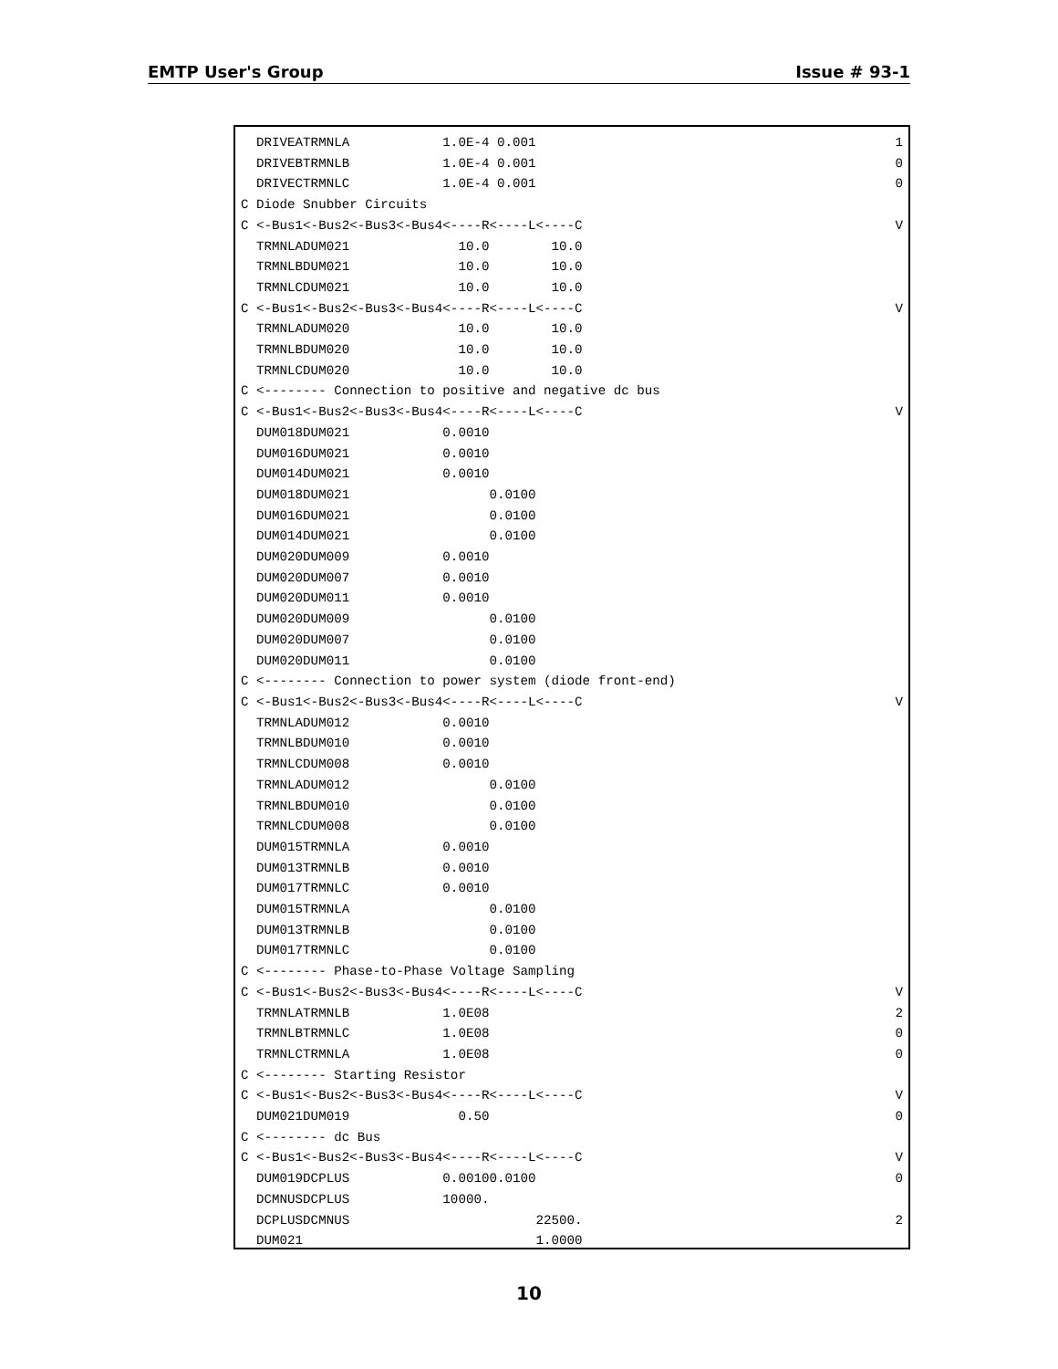EMTP User's Group Issue # 93-1
  DRIVEATRMNLA            1.0E-4 0.0011
  DRIVEBTRMNLB            1.0E-4 0.0010
  DRIVECTRMNLC            1.0E-4 0.0010
C Diode Snubber Circuits
C <-Bus1<-Bus2<-Bus3<-Bus4<----R<----L<----CV
  TRMNLADUM021              10.0        10.0
  TRMNLBDUM021              10.0        10.0
  TRMNLCDUM021              10.0        10.0
C <-Bus1<-Bus2<-Bus3<-Bus4<----R<----L<----CV
  TRMNLADUM020              10.0        10.0
  TRMNLBDUM020              10.0        10.0
  TRMNLCDUM020              10.0        10.0
C <-------- Connection to positive and negative dc bus
C <-Bus1<-Bus2<-Bus3<-Bus4<----R<----L<----CV
  DUM018DUM021            0.0010
  DUM016DUM021            0.0010
  DUM014DUM021            0.0010
  DUM018DUM021                  0.0100
  DUM016DUM021                  0.0100
  DUM014DUM021                  0.0100
  DUM020DUM009            0.0010
  DUM020DUM007            0.0010
  DUM020DUM011            0.0010
  DUM020DUM009                  0.0100
  DUM020DUM007                  0.0100
  DUM020DUM011                  0.0100
C <-------- Connection to power system (diode front-end)
C <-Bus1<-Bus2<-Bus3<-Bus4<----R<----L<----CV
  TRMNLADUM012            0.0010
  TRMNLBDUM010            0.0010
  TRMNLCDUM008            0.0010
  TRMNLADUM012                  0.0100
  TRMNLBDUM010                  0.0100
  TRMNLCDUM008                  0.0100
  DUM015TRMNLA            0.0010
  DUM013TRMNLB            0.0010
  DUM017TRMNLC            0.0010
  DUM015TRMNLA                  0.0100
  DUM013TRMNLB                  0.0100
  DUM017TRMNLC                  0.0100
C <-------- Phase-to-Phase Voltage Sampling
C <-Bus1<-Bus2<-Bus3<-Bus4<----R<----L<----CV
  TRMNLATRMNLB            1.0E082
  TRMNLBTRMNLC            1.0E080
  TRMNLCTRMNLA            1.0E080
C <-------- Starting Resistor
C <-Bus1<-Bus2<-Bus3<-Bus4<----R<----L<----CV
  DUM021DUM019              0.500
C <-------- dc Bus
C <-Bus1<-Bus2<-Bus3<-Bus4<----R<----L<----CV
  DUM019DCPLUS            0.00100.01000
  DCMNUSDCPLUS            10000.
  DCPLUSDCMNUS                        22500.2
  DUM021                              1.0000
10